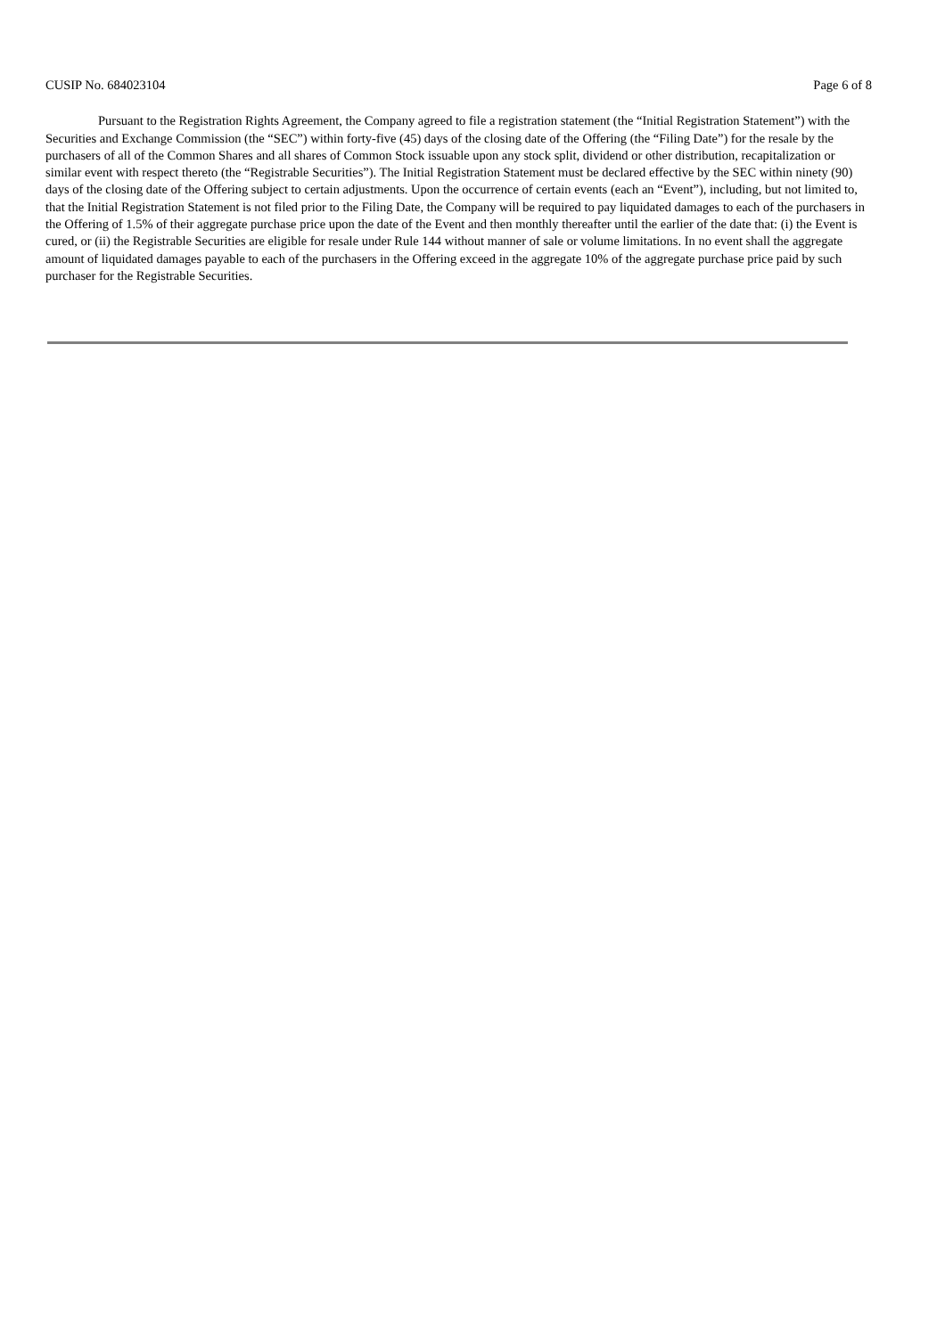CUSIP No. 684023104 Page 6 of 8
Pursuant to the Registration Rights Agreement, the Company agreed to file a registration statement (the “Initial Registration Statement”) with the Securities and Exchange Commission (the “SEC”) within forty-five (45) days of the closing date of the Offering (the “Filing Date”) for the resale by the purchasers of all of the Common Shares and all shares of Common Stock issuable upon any stock split, dividend or other distribution, recapitalization or similar event with respect thereto (the “Registrable Securities”). The Initial Registration Statement must be declared effective by the SEC within ninety (90) days of the closing date of the Offering subject to certain adjustments. Upon the occurrence of certain events (each an “Event”), including, but not limited to, that the Initial Registration Statement is not filed prior to the Filing Date, the Company will be required to pay liquidated damages to each of the purchasers in the Offering of 1.5% of their aggregate purchase price upon the date of the Event and then monthly thereafter until the earlier of the date that: (i) the Event is cured, or (ii) the Registrable Securities are eligible for resale under Rule 144 without manner of sale or volume limitations. In no event shall the aggregate amount of liquidated damages payable to each of the purchasers in the Offering exceed in the aggregate 10% of the aggregate purchase price paid by such purchaser for the Registrable Securities.